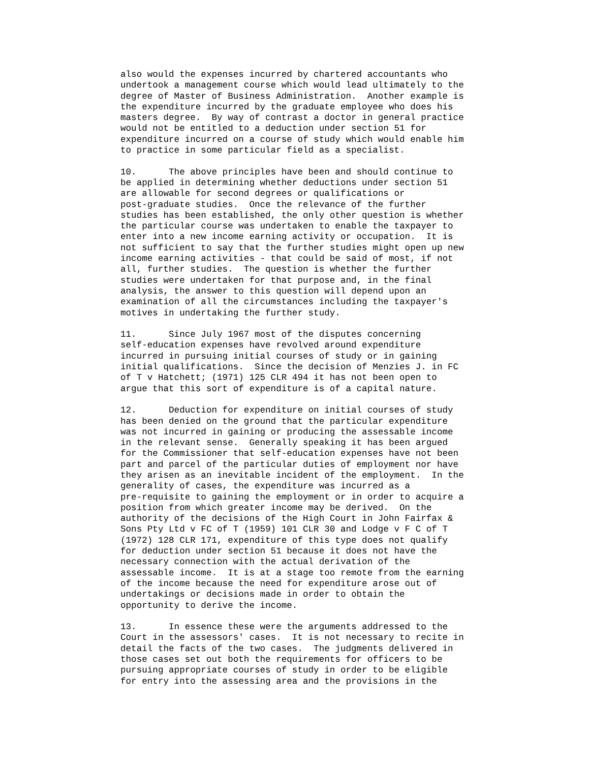also would the expenses incurred by chartered accountants who
undertook a management course which would lead ultimately to the
degree of Master of Business Administration.  Another example is
the expenditure incurred by the graduate employee who does his
masters degree.  By way of contrast a doctor in general practice
would not be entitled to a deduction under section 51 for
expenditure incurred on a course of study which would enable him
to practice in some particular field as a specialist.
10.      The above principles have been and should continue to
be applied in determining whether deductions under section 51
are allowable for second degrees or qualifications or
post-graduate studies.  Once the relevance of the further
studies has been established, the only other question is whether
the particular course was undertaken to enable the taxpayer to
enter into a new income earning activity or occupation.  It is
not sufficient to say that the further studies might open up new
income earning activities - that could be said of most, if not
all, further studies.  The question is whether the further
studies were undertaken for that purpose and, in the final
analysis, the answer to this question will depend upon an
examination of all the circumstances including the taxpayer's
motives in undertaking the further study.
11.      Since July 1967 most of the disputes concerning
self-education expenses have revolved around expenditure
incurred in pursuing initial courses of study or in gaining
initial qualifications.  Since the decision of Menzies J. in FC
of T v Hatchett; (1971) 125 CLR 494 it has not been open to
argue that this sort of expenditure is of a capital nature.
12.      Deduction for expenditure on initial courses of study
has been denied on the ground that the particular expenditure
was not incurred in gaining or producing the assessable income
in the relevant sense.  Generally speaking it has been argued
for the Commissioner that self-education expenses have not been
part and parcel of the particular duties of employment nor have
they arisen as an inevitable incident of the employment.  In the
generality of cases, the expenditure was incurred as a
pre-requisite to gaining the employment or in order to acquire a
position from which greater income may be derived.  On the
authority of the decisions of the High Court in John Fairfax &
Sons Pty Ltd v FC of T (1959) 101 CLR 30 and Lodge v F C of T
(1972) 128 CLR 171, expenditure of this type does not qualify
for deduction under section 51 because it does not have the
necessary connection with the actual derivation of the
assessable income.  It is at a stage too remote from the earning
of the income because the need for expenditure arose out of
undertakings or decisions made in order to obtain the
opportunity to derive the income.
13.      In essence these were the arguments addressed to the
Court in the assessors' cases.  It is not necessary to recite in
detail the facts of the two cases.  The judgments delivered in
those cases set out both the requirements for officers to be
pursuing appropriate courses of study in order to be eligible
for entry into the assessing area and the provisions in the